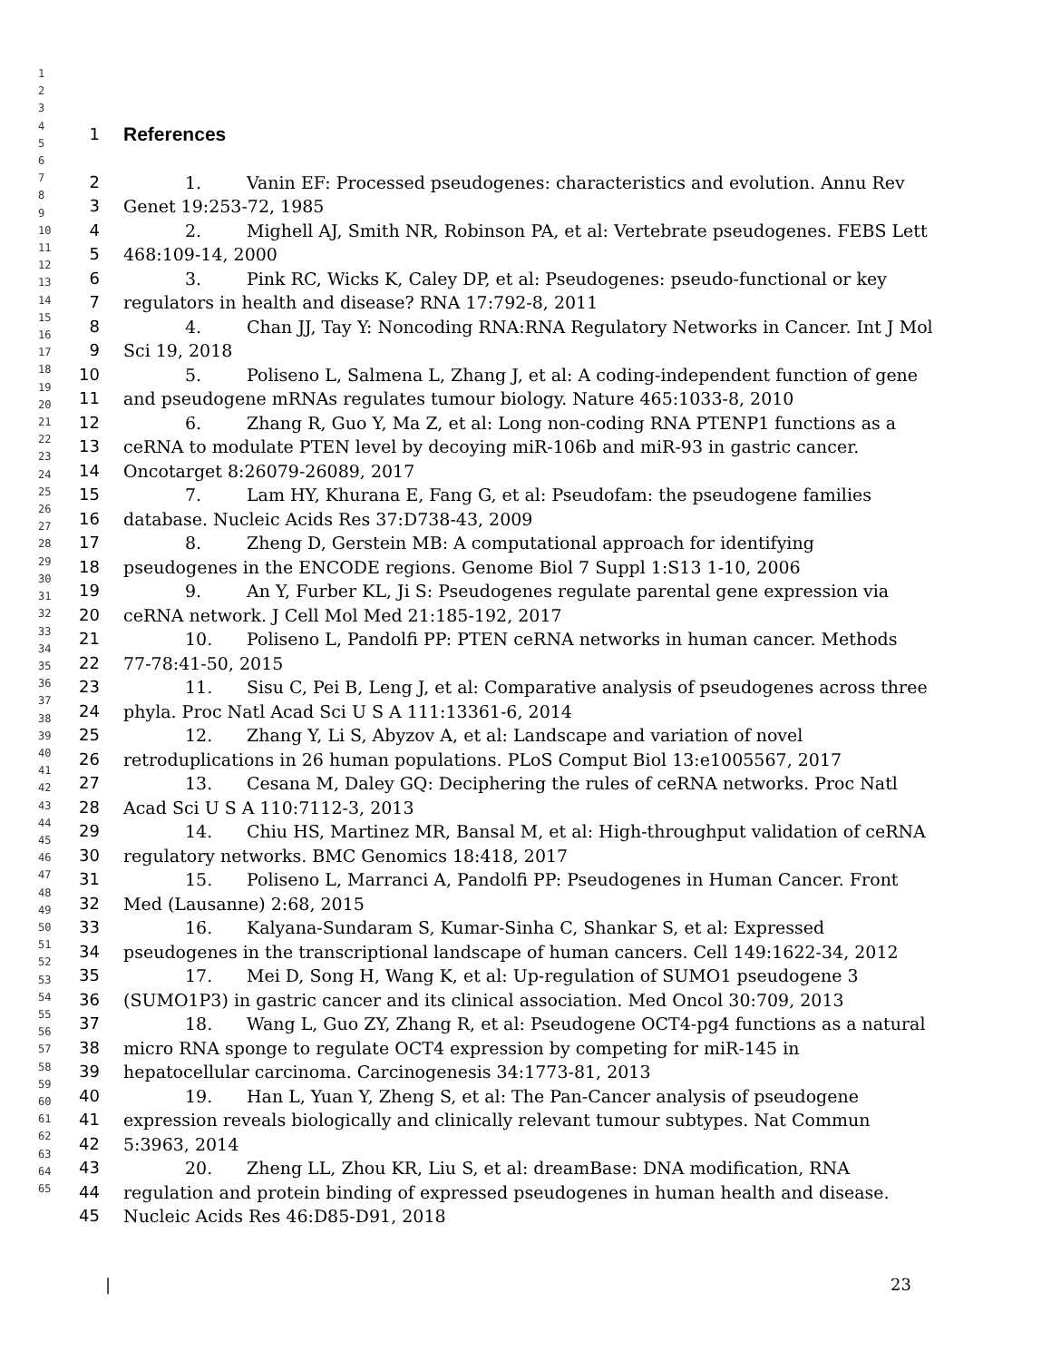1
2
3
4
5
6
7
8
9
10
11
12
13
14
15
16
17
18
19
20
21
22
23
24
25
26
27
28
29
30
31
32
33
34
35
36
37
38
39
40
41
42
43
44
45
46
47
48
49
50
51
52
53
54
55
56
57
58
59
60
61
62
63
64
65
1
References
2 1. Vanin EF: Processed pseudogenes: characteristics and evolution. Annu Rev
3 Genet 19:253-72, 1985
4 2. Mighell AJ, Smith NR, Robinson PA, et al: Vertebrate pseudogenes. FEBS Lett
5 468:109-14, 2000
6 3. Pink RC, Wicks K, Caley DP, et al: Pseudogenes: pseudo-functional or key
7 regulators in health and disease? RNA 17:792-8, 2011
8 4. Chan JJ, Tay Y: Noncoding RNA:RNA Regulatory Networks in Cancer. Int J Mol
9 Sci 19, 2018
10 5. Poliseno L, Salmena L, Zhang J, et al: A coding-independent function of gene
11 and pseudogene mRNAs regulates tumour biology. Nature 465:1033-8, 2010
12 6. Zhang R, Guo Y, Ma Z, et al: Long non-coding RNA PTENP1 functions as a
13 ceRNA to modulate PTEN level by decoying miR-106b and miR-93 in gastric cancer.
14 Oncotarget 8:26079-26089, 2017
15 7. Lam HY, Khurana E, Fang G, et al: Pseudofam: the pseudogene families
16 database. Nucleic Acids Res 37:D738-43, 2009
17 8. Zheng D, Gerstein MB: A computational approach for identifying
18 pseudogenes in the ENCODE regions. Genome Biol 7 Suppl 1:S13 1-10, 2006
19 9. An Y, Furber KL, Ji S: Pseudogenes regulate parental gene expression via
20 ceRNA network. J Cell Mol Med 21:185-192, 2017
21 10. Poliseno L, Pandolfi PP: PTEN ceRNA networks in human cancer. Methods
22 77-78:41-50, 2015
23 11. Sisu C, Pei B, Leng J, et al: Comparative analysis of pseudogenes across three
24 phyla. Proc Natl Acad Sci U S A 111:13361-6, 2014
25 12. Zhang Y, Li S, Abyzov A, et al: Landscape and variation of novel
26 retroduplications in 26 human populations. PLoS Comput Biol 13:e1005567, 2017
27 13. Cesana M, Daley GQ: Deciphering the rules of ceRNA networks. Proc Natl
28 Acad Sci U S A 110:7112-3, 2013
29 14. Chiu HS, Martinez MR, Bansal M, et al: High-throughput validation of ceRNA
30 regulatory networks. BMC Genomics 18:418, 2017
31 15. Poliseno L, Marranci A, Pandolfi PP: Pseudogenes in Human Cancer. Front
32 Med (Lausanne) 2:68, 2015
33 16. Kalyana-Sundaram S, Kumar-Sinha C, Shankar S, et al: Expressed
34 pseudogenes in the transcriptional landscape of human cancers. Cell 149:1622-34, 2012
35 17. Mei D, Song H, Wang K, et al: Up-regulation of SUMO1 pseudogene 3
36 (SUMO1P3) in gastric cancer and its clinical association. Med Oncol 30:709, 2013
37 18. Wang L, Guo ZY, Zhang R, et al: Pseudogene OCT4-pg4 functions as a natural
38 micro RNA sponge to regulate OCT4 expression by competing for miR-145 in
39 hepatocellular carcinoma. Carcinogenesis 34:1773-81, 2013
40 19. Han L, Yuan Y, Zheng S, et al: The Pan-Cancer analysis of pseudogene
41 expression reveals biologically and clinically relevant tumour subtypes. Nat Commun
42 5:3963, 2014
43 20. Zheng LL, Zhou KR, Liu S, et al: dreamBase: DNA modification, RNA
44 regulation and protein binding of expressed pseudogenes in human health and disease.
45 Nucleic Acids Res 46:D85-D91, 2018
| 23